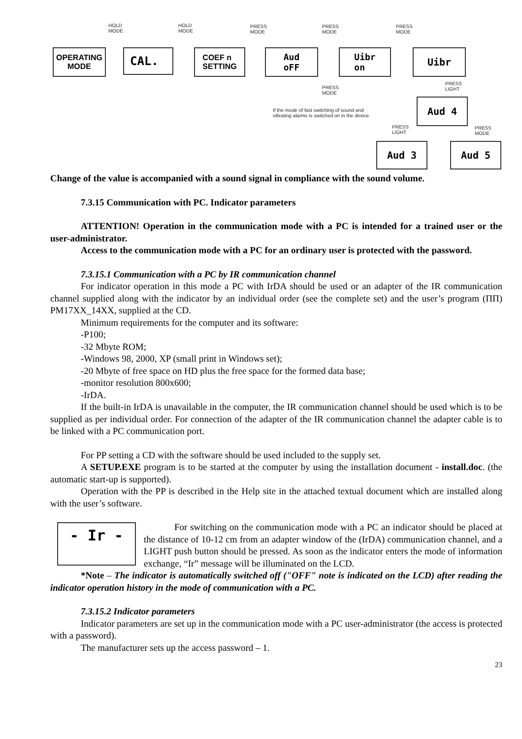HOLD
MODE
HOLD
MODE
PRESS
MODE
PRESS
MODE
PRESS
MODE
PRESS
MODE
PRESS
LIGHT
If the mode of fast switching of sound and
vibrating alarms is switched on in the device
PRESS
LIGHT
PRESS
MODE
OPERATING
MODE
CAL.
COEF n
SETTING
Aud
oFF
Uibr
on
Uibr
Aud 4
Aud 3 Aud 5
Change of the value is accompanied with a sound signal in compliance with the sound volume.
7.3.15 Communication with PC. Indicator parameters
ATTENTION! Operation in the communication mode with a PC is intended for a trained user or the user-administrator.
Access to the communication mode with a PC for an ordinary user is protected with the password.
7.3.15.1 Communication with a PC by IR communication channel
For indicator operation in this mode a PC with IrDA should be used or an adapter of the IR communication channel supplied along with the indicator by an individual order (see the complete set) and the user’s program (ПП) PM17XX_14XX, supplied at the CD.
Minimum requirements for the computer and its software:
-P100;
-32 Mbyte ROM;
-Windows 98, 2000, XP (small print in Windows set);
-20 Mbyte of free space on HD plus the free space for the formed data base;
-monitor resolution 800x600;
-IrDA.
If the built-in IrDA is unavailable in the computer, the IR communication channel should be used which is to be supplied as per individual order. For connection of the adapter of the IR communication channel the adapter cable is to be linked with a PC communication port.
For PP setting a CD with the software should be used included to the supply set.
A SETUP.EXE program is to be started at the computer by using the installation document - install.doc. (the automatic start-up is supported).
Operation with the PP is described in the Help site in the attached textual document which are installed along with the user’s software.
- Ir -
For switching on the communication mode with a PC an indicator should be placed at the distance of 10-12 cm from an adapter window of the (IrDA) communication channel, and a LIGHT push button should be pressed. As soon as the indicator enters the mode of information exchange, “Ir” message will be illuminated on the LCD.
*Note – The indicator is automatically switched off ("OFF" note is indicated on the LCD) after reading the indicator operation history in the mode of communication with a PC.
7.3.15.2 Indicator parameters
Indicator parameters are set up in the communication mode with a PC user-administrator (the access is protected with a password).
The manufacturer sets up the access password – 1.
23